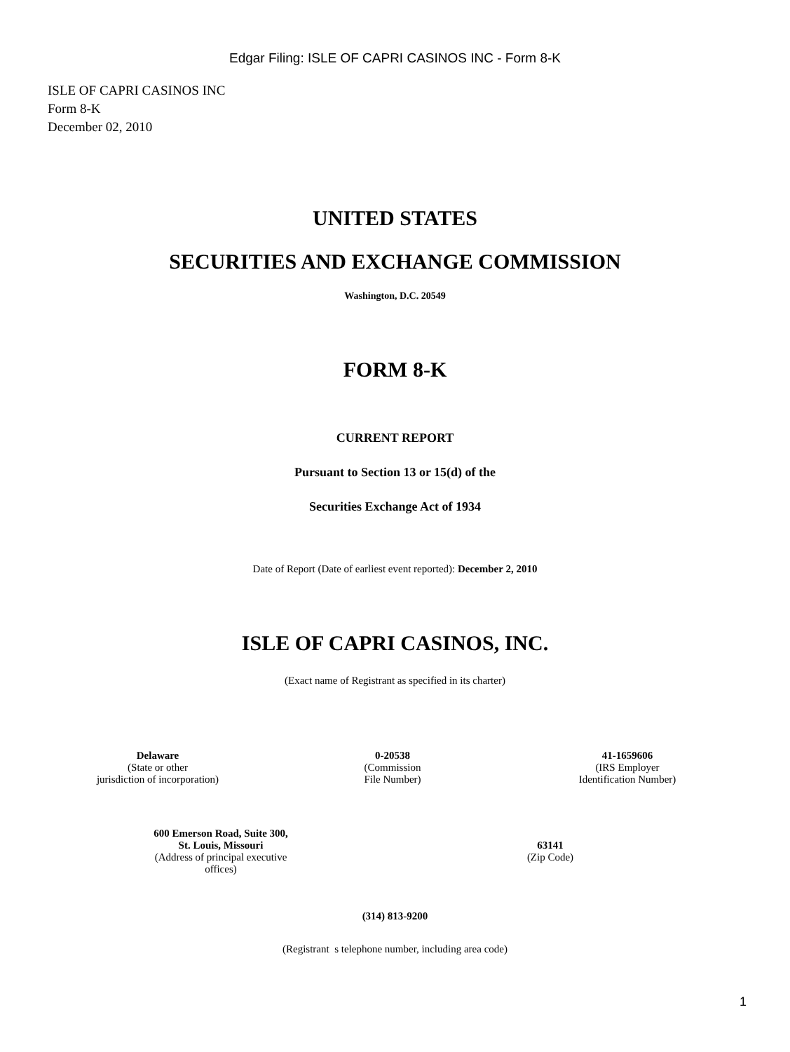Edgar Filing: ISLE OF CAPRI CASINOS INC - Form 8-K
ISLE OF CAPRI CASINOS INC
Form 8-K
December 02, 2010
UNITED STATES
SECURITIES AND EXCHANGE COMMISSION
Washington, D.C. 20549
FORM 8-K
CURRENT REPORT
Pursuant to Section 13 or 15(d) of the
Securities Exchange Act of 1934
Date of Report (Date of earliest event reported): December 2, 2010
ISLE OF CAPRI CASINOS, INC.
(Exact name of Registrant as specified in its charter)
| Delaware (State or other jurisdiction of incorporation) | 0-20538 (Commission File Number) | 41-1659606 (IRS Employer Identification Number) |
| 600 Emerson Road, Suite 300, St. Louis, Missouri (Address of principal executive offices) | | 63141 (Zip Code) |
(314) 813-9200
(Registrant s telephone number, including area code)
1